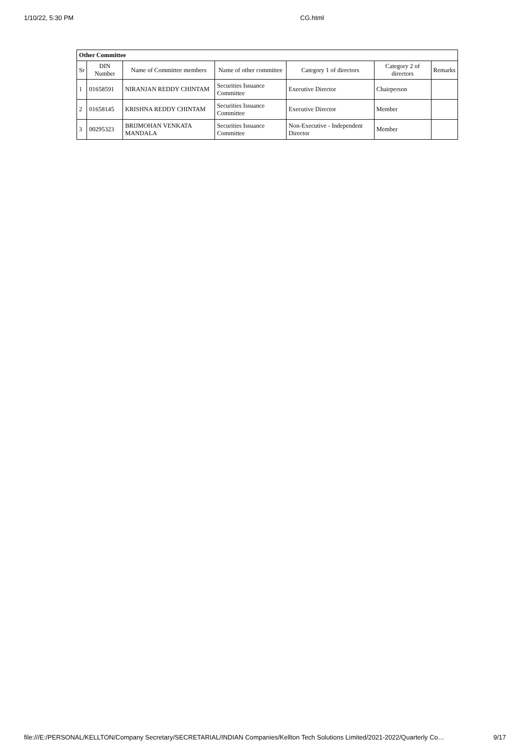1/10/22, 5:30 PM CG.html
| Other Committee | | | | | | |
| Sr | DIN Number | Name of Committee members | Name of other committee | Category 1 of directors | Category 2 of directors | Remarks |
| 1 | 01658591 | NIRANJAN REDDY CHINTAM | Securities Issuance Committee | Executive Director | Chairperson | |
| 2 | 01658145 | KRISHNA REDDY CHINTAM | Securities Issuance Committee | Executive Director | Member | |
| 3 | 00295323 | BRIJMOHAN VENKATA MANDALA | Securities Issuance Committee | Non-Executive - Independent Director | Member | |
file:///E:/PERSONAL/KELLTON/Company Secretary/SECRETARIAL/INDIAN Companies/Kellton Tech Solutions Limited/2021-2022/Quarterly Co… 9/17